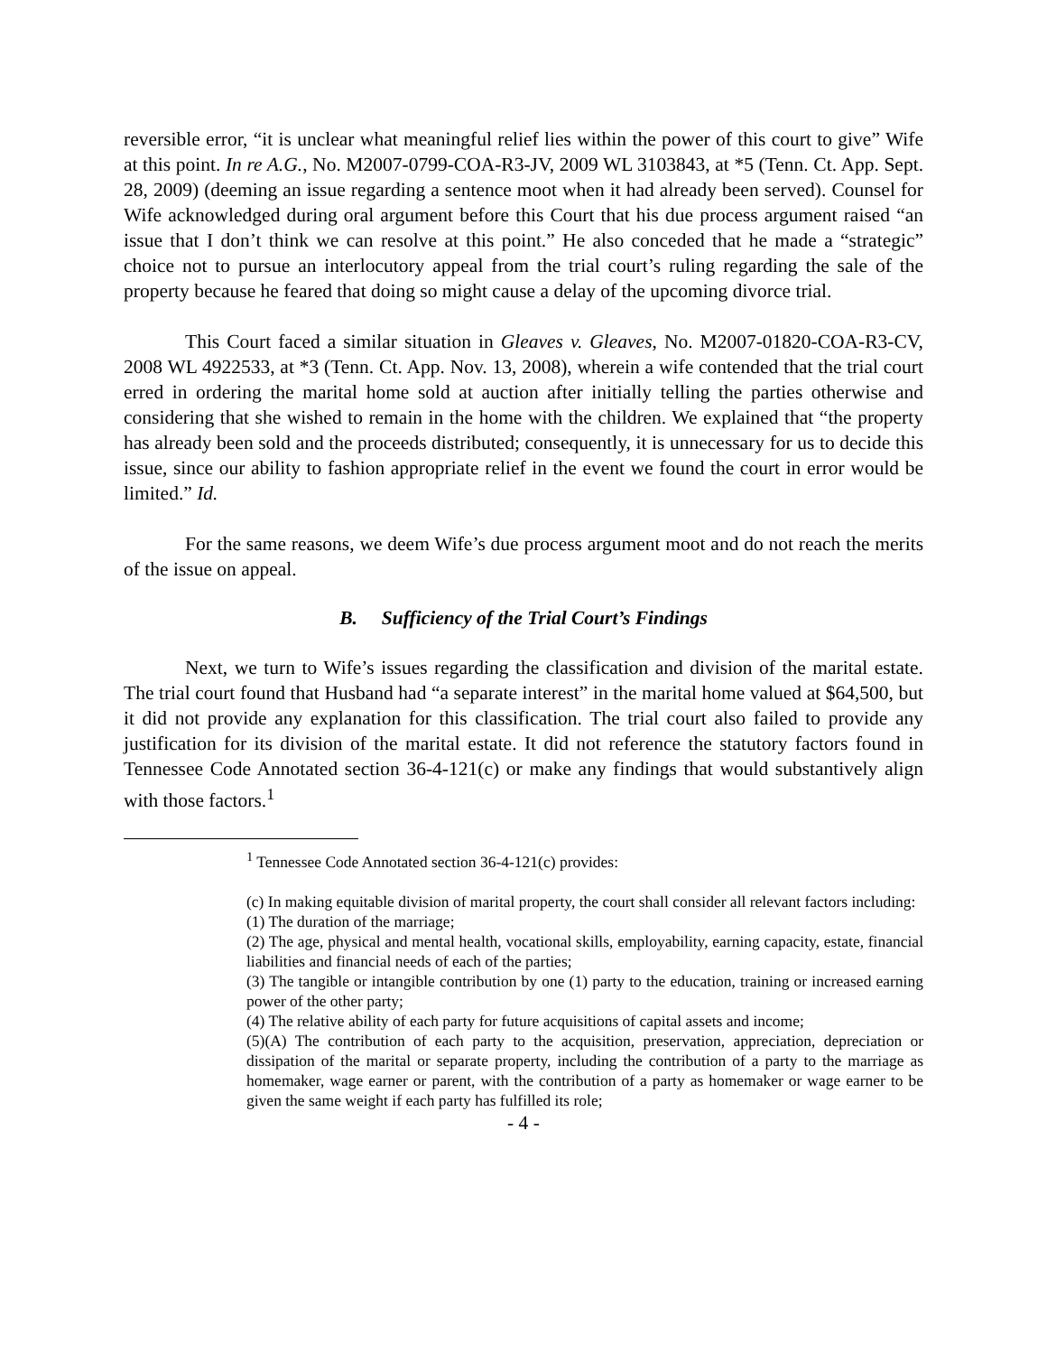reversible error, “it is unclear what meaningful relief lies within the power of this court to give” Wife at this point. In re A.G., No. M2007-0799-COA-R3-JV, 2009 WL 3103843, at *5 (Tenn. Ct. App. Sept. 28, 2009) (deeming an issue regarding a sentence moot when it had already been served). Counsel for Wife acknowledged during oral argument before this Court that his due process argument raised “an issue that I don’t think we can resolve at this point.” He also conceded that he made a “strategic” choice not to pursue an interlocutory appeal from the trial court’s ruling regarding the sale of the property because he feared that doing so might cause a delay of the upcoming divorce trial.
This Court faced a similar situation in Gleaves v. Gleaves, No. M2007-01820-COA-R3-CV, 2008 WL 4922533, at *3 (Tenn. Ct. App. Nov. 13, 2008), wherein a wife contended that the trial court erred in ordering the marital home sold at auction after initially telling the parties otherwise and considering that she wished to remain in the home with the children. We explained that “the property has already been sold and the proceeds distributed; consequently, it is unnecessary for us to decide this issue, since our ability to fashion appropriate relief in the event we found the court in error would be limited.” Id.
For the same reasons, we deem Wife’s due process argument moot and do not reach the merits of the issue on appeal.
B. Sufficiency of the Trial Court’s Findings
Next, we turn to Wife’s issues regarding the classification and division of the marital estate. The trial court found that Husband had “a separate interest” in the marital home valued at $64,500, but it did not provide any explanation for this classification. The trial court also failed to provide any justification for its division of the marital estate. It did not reference the statutory factors found in Tennessee Code Annotated section 36-4-121(c) or make any findings that would substantively align with those factors.<sup>1</sup>
<sup>1</sup> Tennessee Code Annotated section 36-4-121(c) provides:
(c) In making equitable division of marital property, the court shall consider all relevant factors including:
(1) The duration of the marriage;
(2) The age, physical and mental health, vocational skills, employability, earning capacity, estate, financial liabilities and financial needs of each of the parties;
(3) The tangible or intangible contribution by one (1) party to the education, training or increased earning power of the other party;
(4) The relative ability of each party for future acquisitions of capital assets and income;
(5)(A) The contribution of each party to the acquisition, preservation, appreciation, depreciation or dissipation of the marital or separate property, including the contribution of a party to the marriage as homemaker, wage earner or parent, with the contribution of a party as homemaker or wage earner to be given the same weight if each party has fulfilled its role;
- 4 -